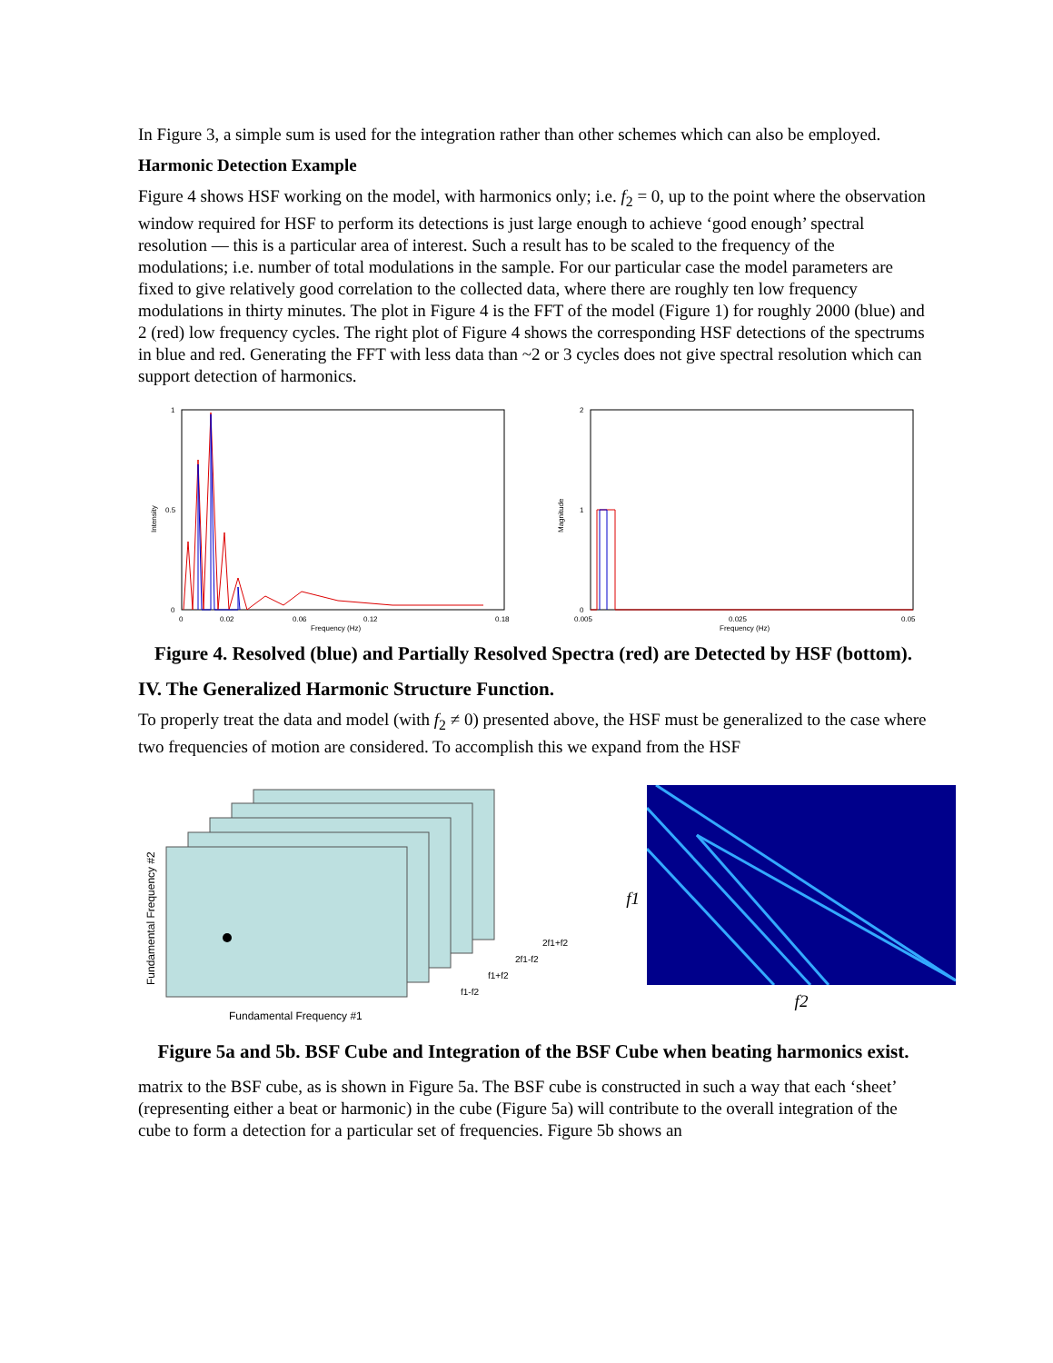In Figure 3, a simple sum is used for the integration rather than other schemes which can also be employed.
Harmonic Detection Example
Figure 4 shows HSF working on the model, with harmonics only; i.e. f<sub>2</sub> = 0, up to the point where the observation window required for HSF to perform its detections is just large enough to achieve ‘good enough’ spectral resolution — this is a particular area of interest. Such a result has to be scaled to the frequency of the modulations; i.e. number of total modulations in the sample. For our particular case the model parameters are fixed to give relatively good correlation to the collected data, where there are roughly ten low frequency modulations in thirty minutes. The plot in Figure 4 is the FFT of the model (Figure 1) for roughly 2000 (blue) and 2 (red) low frequency cycles. The right plot of Figure 4 shows the corresponding HSF detections of the spectrums in blue and red. Generating the FFT with less data than ~2 or 3 cycles does not give spectral resolution which can support detection of harmonics.
Intensity
1
0.5
0
0
0.02
0.06
0.12
0.18
Frequency (Hz)
Magnitude
2
1
0
0.005
0.025
0.05
Frequency (Hz)
Figure 4. Resolved (blue) and Partially Resolved Spectra (red) are Detected by HSF (bottom).
IV. The Generalized Harmonic Structure Function.
To properly treat the data and model (with f<sub>2</sub> ≠ 0) presented above, the HSF must be generalized to the case where two frequencies of motion are considered. To accomplish this we expand from the HSF
Fundamental Frequency #2
Fundamental Frequency #1
2f1+f2
2f1-f2
f1+f2
f1-f2
f1 f2
Figure 5a and 5b. BSF Cube and Integration of the BSF Cube when beating harmonics exist.
matrix to the BSF cube, as is shown in Figure 5a. The BSF cube is constructed in such a way that each ‘sheet’ (representing either a beat or harmonic) in the cube (Figure 5a) will contribute to the overall integration of the cube to form a detection for a particular set of frequencies. Figure 5b shows an